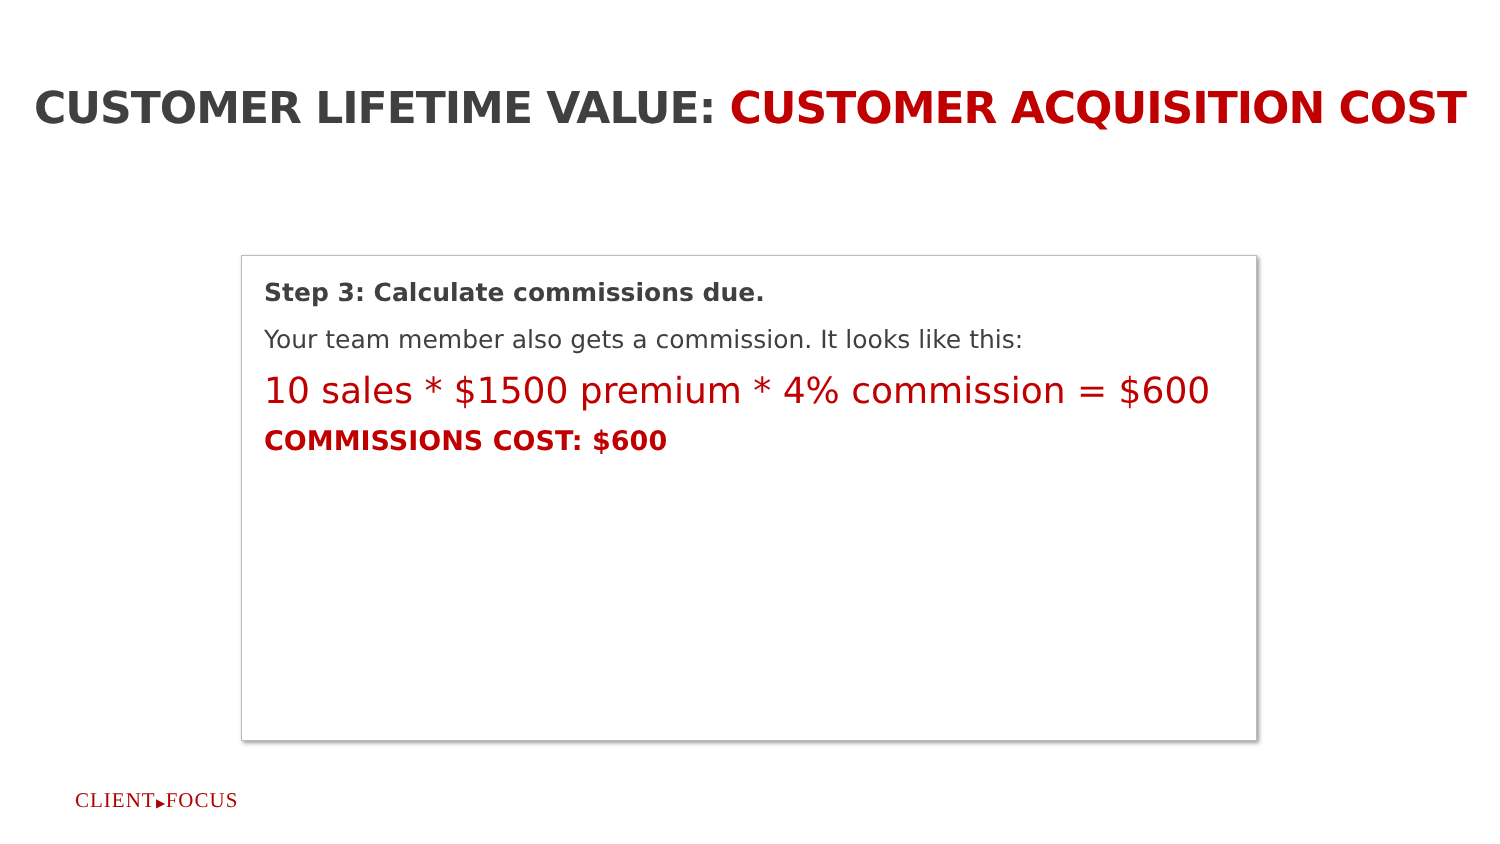CUSTOMER LIFETIME VALUE: CUSTOMER ACQUISITION COST
Step 3: Calculate commissions due.
Your team member also gets a commission. It looks like this:
10 sales * $1500 premium * 4% commission = $600
COMMISSIONS COST: $600
CLIENT▶FOCUS